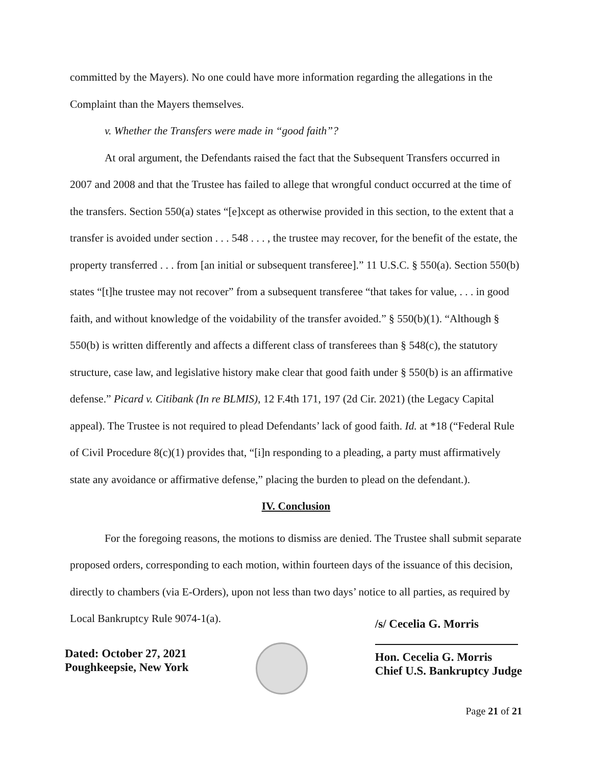committed by the Mayers). No one could have more information regarding the allegations in the Complaint than the Mayers themselves.
v. Whether the Transfers were made in “good faith”?
At oral argument, the Defendants raised the fact that the Subsequent Transfers occurred in 2007 and 2008 and that the Trustee has failed to allege that wrongful conduct occurred at the time of the transfers. Section 550(a) states “[e]xcept as otherwise provided in this section, to the extent that a transfer is avoided under section . . . 548 . . . , the trustee may recover, for the benefit of the estate, the property transferred . . . from [an initial or subsequent transferee].” 11 U.S.C. § 550(a). Section 550(b) states “[t]he trustee may not recover” from a subsequent transferee “that takes for value, . . . in good faith, and without knowledge of the voidability of the transfer avoided.” § 550(b)(1). “Although § 550(b) is written differently and affects a different class of transferees than § 548(c), the statutory structure, case law, and legislative history make clear that good faith under § 550(b) is an affirmative defense.” Picard v. Citibank (In re BLMIS), 12 F.4th 171, 197 (2d Cir. 2021) (the Legacy Capital appeal). The Trustee is not required to plead Defendants’ lack of good faith. Id. at *18 (“Federal Rule of Civil Procedure 8(c)(1) provides that, “[i]n responding to a pleading, a party must affirmatively state any avoidance or affirmative defense,” placing the burden to plead on the defendant.).
IV. Conclusion
For the foregoing reasons, the motions to dismiss are denied. The Trustee shall submit separate proposed orders, corresponding to each motion, within fourteen days of the issuance of this decision, directly to chambers (via E-Orders), upon not less than two days’ notice to all parties, as required by Local Bankruptcy Rule 9074-1(a).
Dated: October 27, 2021
Poughkeepsie, New York
/s/ Cecelia G. Morris
Hon. Cecelia G. Morris
Chief U.S. Bankruptcy Judge
Page 21 of 21